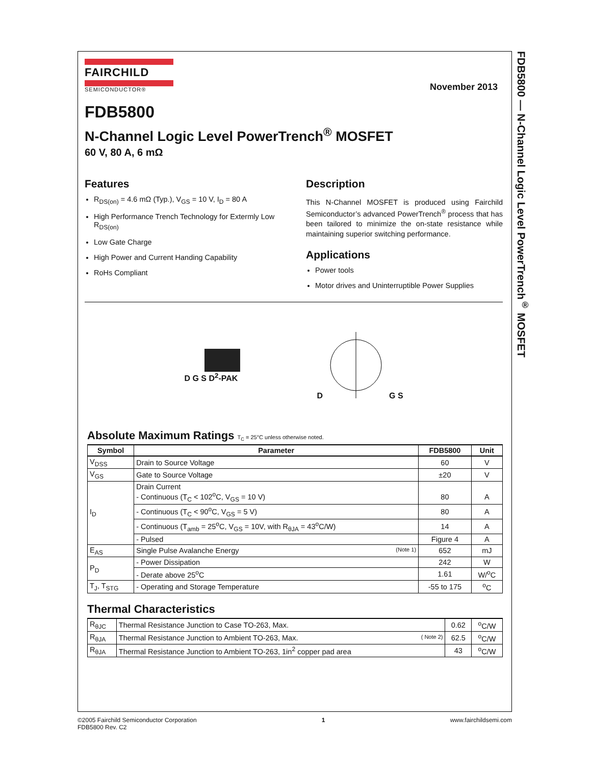FDB5800 — N-Channel Logic Level PowerTrench<sup>®</sup> MOSFET
FAIRCHILD
SEMICONDUCTOR®
November 2013
FDB5800
N-Channel Logic Level PowerTrench<sup>®</sup> MOSFET
60 V, 80 A, 6 mΩ
Features
R<sub>DS(on)</sub> = 4.6 mΩ (Typ.), V<sub>GS</sub> = 10 V, I<sub>D</sub> = 80 A
High Performance Trench Technology for Extermly Low R<sub>DS(on)</sub>
Low Gate Charge
High Power and Current Handing Capability
RoHs Compliant
Description
This N-Channel MOSFET is produced using Fairchild Semiconductor’s advanced PowerTrench<sup>®</sup> process that has been tailored to minimize the on-state resistance while maintaining superior switching performance.
Applications
Power tools
Motor drives and Uninterruptible Power Supplies
D G S D<sup>2</sup>-PAK DG S
Absolute Maximum Ratings T<sub>C</sub> = 25°C unless otherwise noted.
| Symbol | Parameter | FDB5800 | Unit |
| --- | --- | --- | --- |
| V<sub>DSS</sub> | Drain to Source Voltage | 60 | V |
| V<sub>GS</sub> | Gate to Source Voltage | ±20 | V |
| I<sub>D</sub> | Drain Current - Continuous (T<sub>C</sub> < 102<sup>o</sup>C, V<sub>GS</sub> = 10 V) | 80 | A |
| | - Continuous (T<sub>C</sub> < 90<sup>o</sup>C, V<sub>GS</sub> = 5 V) | 80 | A |
| | - Continuous (T<sub>amb</sub> = 25<sup>o</sup>C, V<sub>GS</sub> = 10V, with R<sub>θJA</sub> = 43<sup>o</sup>C/W) | 14 | A |
| | - Pulsed | Figure 4 | A |
| E<sub>AS</sub> | Single Pulse Avalanche Energy (Note 1) | 652 | mJ |
| P<sub>D</sub> | - Power Dissipation | 242 | W |
| | - Derate above 25<sup>o</sup>C | 1.61 | W/<sup>o</sup>C |
| T<sub>J</sub>, T<sub>STG</sub> | - Operating and Storage Temperature | -55 to 175 | <sup>o</sup> C |
Thermal Characteristics
| R<sub>θJC</sub> | Thermal Resistance Junction to Case TO-263, Max. | 0.62 | <sup>o</sup> C/W |
| R<sub>θJA</sub> | Thermal Resistance Junction to Ambient TO-263, Max. ( Note 2) | 62.5 | <sup>o</sup> C/W |
| R<sub>θJA</sub> | Thermal Resistance Junction to Ambient TO-263, 1in<sup>2</sup> copper pad area | 43 | <sup>o</sup> C/W |
©2005 Fairchild Semiconductor Corporation
FDB5800 Rev. C2
1 www.fairchildsemi.com